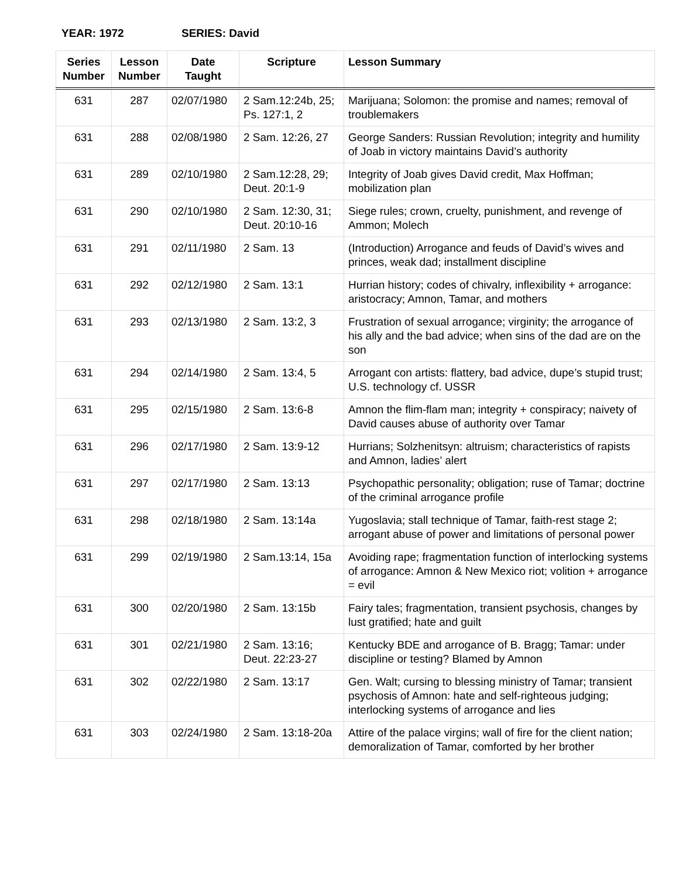YEAR: 1972 SERIES: David
| Series Number | Lesson Number | Date Taught | Scripture | Lesson Summary |
| --- | --- | --- | --- | --- |
| 631 | 287 | 02/07/1980 | 2 Sam.12:24b, 25; Ps. 127:1, 2 | Marijuana; Solomon: the promise and names; removal of troublemakers |
| 631 | 288 | 02/08/1980 | 2 Sam. 12:26, 27 | George Sanders: Russian Revolution; integrity and humility of Joab in victory maintains David’s authority |
| 631 | 289 | 02/10/1980 | 2 Sam.12:28, 29; Deut. 20:1-9 | Integrity of Joab gives David credit, Max Hoffman; mobilization plan |
| 631 | 290 | 02/10/1980 | 2 Sam. 12:30, 31; Deut. 20:10-16 | Siege rules; crown, cruelty, punishment, and revenge of Ammon; Molech |
| 631 | 291 | 02/11/1980 | 2 Sam. 13 | (Introduction) Arrogance and feuds of David’s wives and princes, weak dad; installment discipline |
| 631 | 292 | 02/12/1980 | 2 Sam. 13:1 | Hurrian history; codes of chivalry, inflexibility + arrogance: aristocracy; Amnon, Tamar, and mothers |
| 631 | 293 | 02/13/1980 | 2 Sam. 13:2, 3 | Frustration of sexual arrogance; virginity; the arrogance of his ally and the bad advice; when sins of the dad are on the son |
| 631 | 294 | 02/14/1980 | 2 Sam. 13:4, 5 | Arrogant con artists: flattery, bad advice, dupe’s stupid trust; U.S. technology cf. USSR |
| 631 | 295 | 02/15/1980 | 2 Sam. 13:6-8 | Amnon the flim-flam man; integrity + conspiracy; naivety of David causes abuse of authority over Tamar |
| 631 | 296 | 02/17/1980 | 2 Sam. 13:9-12 | Hurrians; Solzhenitsyn: altruism; characteristics of rapists and Amnon, ladies’ alert |
| 631 | 297 | 02/17/1980 | 2 Sam. 13:13 | Psychopathic personality; obligation; ruse of Tamar; doctrine of the criminal arrogance profile |
| 631 | 298 | 02/18/1980 | 2 Sam. 13:14a | Yugoslavia; stall technique of Tamar, faith-rest stage 2; arrogant abuse of power and limitations of personal power |
| 631 | 299 | 02/19/1980 | 2 Sam.13:14, 15a | Avoiding rape; fragmentation function of interlocking systems of arrogance: Amnon & New Mexico riot; volition + arrogance = evil |
| 631 | 300 | 02/20/1980 | 2 Sam. 13:15b | Fairy tales; fragmentation, transient psychosis, changes by lust gratified; hate and guilt |
| 631 | 301 | 02/21/1980 | 2 Sam. 13:16; Deut. 22:23-27 | Kentucky BDE and arrogance of B. Bragg; Tamar: under discipline or testing? Blamed by Amnon |
| 631 | 302 | 02/22/1980 | 2 Sam. 13:17 | Gen. Walt; cursing to blessing ministry of Tamar; transient psychosis of Amnon: hate and self-righteous judging; interlocking systems of arrogance and lies |
| 631 | 303 | 02/24/1980 | 2 Sam. 13:18-20a | Attire of the palace virgins; wall of fire for the client nation; demoralization of Tamar, comforted by her brother |